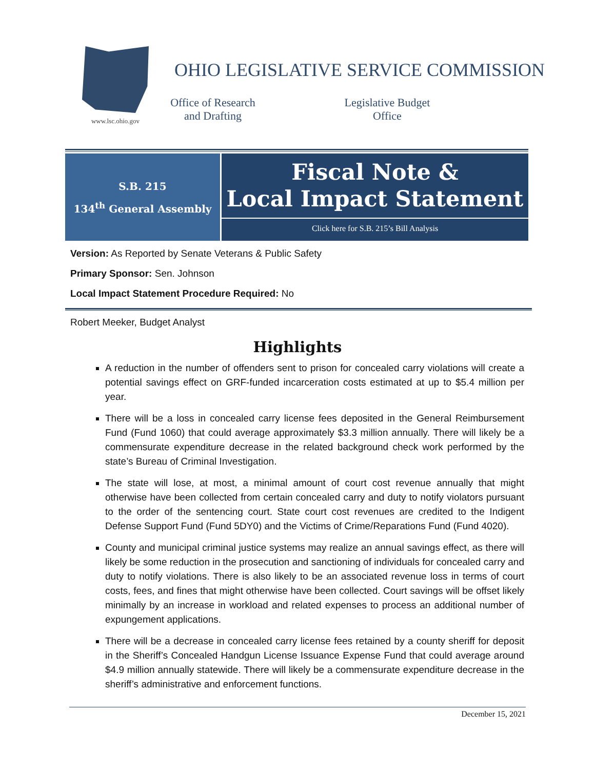www.lsc.ohio.gov
OHIO LEGISLATIVE SERVICE COMMISSION
Office of Research
and Drafting
Legislative Budget
Office
S.B. 215
134<sup>th</sup> General Assembly
Fiscal Note &
Local Impact Statement
Click here for S.B. 215’s Bill Analysis
Version: As Reported by Senate Veterans & Public Safety
Primary Sponsor: Sen. Johnson
Local Impact Statement Procedure Required: No
Robert Meeker, Budget Analyst
Highlights
A reduction in the number of offenders sent to prison for concealed carry violations will create a potential savings effect on GRF-funded incarceration costs estimated at up to $5.4 million per year.
There will be a loss in concealed carry license fees deposited in the General Reimbursement Fund (Fund 1060) that could average approximately $3.3 million annually. There will likely be a commensurate expenditure decrease in the related background check work performed by the state’s Bureau of Criminal Investigation.
The state will lose, at most, a minimal amount of court cost revenue annually that might otherwise have been collected from certain concealed carry and duty to notify violators pursuant to the order of the sentencing court. State court cost revenues are credited to the Indigent Defense Support Fund (Fund 5DY0) and the Victims of Crime/Reparations Fund (Fund 4020).
County and municipal criminal justice systems may realize an annual savings effect, as there will likely be some reduction in the prosecution and sanctioning of individuals for concealed carry and duty to notify violations. There is also likely to be an associated revenue loss in terms of court costs, fees, and fines that might otherwise have been collected. Court savings will be offset likely minimally by an increase in workload and related expenses to process an additional number of expungement applications.
There will be a decrease in concealed carry license fees retained by a county sheriff for deposit in the Sheriff’s Concealed Handgun License Issuance Expense Fund that could average around $4.9 million annually statewide. There will likely be a commensurate expenditure decrease in the sheriff’s administrative and enforcement functions.
December 15, 2021